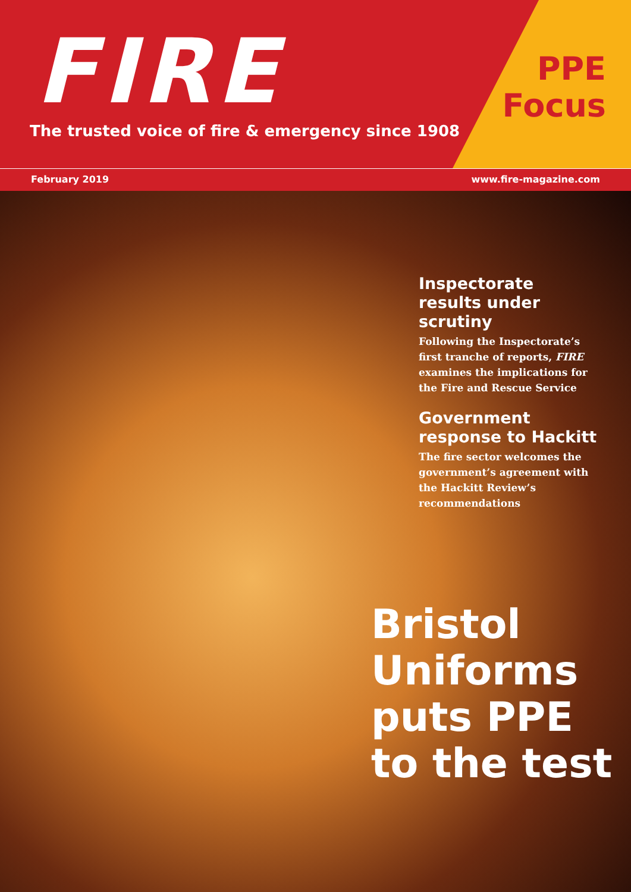FIRE
The trusted voice of fire & emergency since 1908
PPE
Focus
February 2019 www.fire-magazine.com
Inspectorate results under scrutiny
Following the Inspectorate’s first tranche of reports, FIRE examines the implications for the Fire and Rescue Service
Government response to Hackitt
The fire sector welcomes the government’s agreement with the Hackitt Review’s recommendations
Bristol
Uniforms
puts PPE
to the test